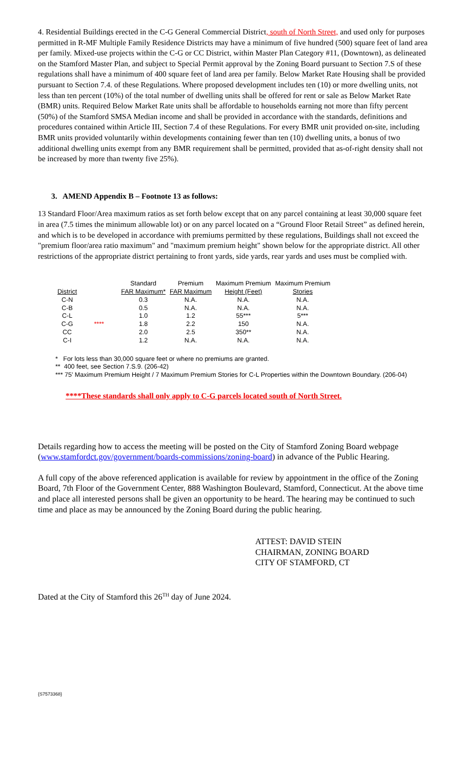4. Residential Buildings erected in the C-G General Commercial District, south of North Street, and used only for purposes permitted in R-MF Multiple Family Residence Districts may have a minimum of five hundred (500) square feet of land area per family. Mixed-use projects within the C-G or CC District, within Master Plan Category #11, (Downtown), as delineated on the Stamford Master Plan, and subject to Special Permit approval by the Zoning Board pursuant to Section 7.S of these regulations shall have a minimum of 400 square feet of land area per family. Below Market Rate Housing shall be provided pursuant to Section 7.4. of these Regulations. Where proposed development includes ten (10) or more dwelling units, not less than ten percent (10%) of the total number of dwelling units shall be offered for rent or sale as Below Market Rate (BMR) units. Required Below Market Rate units shall be affordable to households earning not more than fifty percent (50%) of the Stamford SMSA Median income and shall be provided in accordance with the standards, definitions and procedures contained within Article III, Section 7.4 of these Regulations. For every BMR unit provided on-site, including BMR units provided voluntarily within developments containing fewer than ten (10) dwelling units, a bonus of two additional dwelling units exempt from any BMR requirement shall be permitted, provided that as-of-right density shall not be increased by more than twenty five 25%).
3. AMEND Appendix B – Footnote 13 as follows:
13 Standard Floor/Area maximum ratios as set forth below except that on any parcel containing at least 30,000 square feet in area (7.5 times the minimum allowable lot) or on any parcel located on a “Ground Floor Retail Street” as defined herein, and which is to be developed in accordance with premiums permitted by these regulations, Buildings shall not exceed the "premium floor/area ratio maximum" and "maximum premium height" shown below for the appropriate district. All other restrictions of the appropriate district pertaining to front yards, side yards, rear yards and uses must be complied with.
| | | Standard | Premium | Maximum Premium | Maximum Premium |
| --- | --- | --- | --- | --- | --- |
| District | | FAR Maximum* | FAR Maximum | Height (Feet) | Stories |
| C-N | | 0.3 | N.A. | N.A. | N.A. |
| C-B | | 0.5 | N.A. | N.A. | N.A. |
| C-L | | 1.0 | 1.2 | 55*** | 5*** |
| C-G | **** | 1.8 | 2.2 | 150 | N.A. |
| CC | | 2.0 | 2.5 | 350** | N.A. |
| C-I | | 1.2 | N.A. | N.A. | N.A. |
* For lots less than 30,000 square feet or where no premiums are granted.
** 400 feet, see Section 7.S.9. (206-42)
*** 75' Maximum Premium Height / 7 Maximum Premium Stories for C-L Properties within the Downtown Boundary. (206-04)
****These standards shall only apply to C-G parcels located south of North Street.
Details regarding how to access the meeting will be posted on the City of Stamford Zoning Board webpage (www.stamfordct.gov/government/boards-commissions/zoning-board) in advance of the Public Hearing.
A full copy of the above referenced application is available for review by appointment in the office of the Zoning Board, 7th Floor of the Government Center, 888 Washington Boulevard, Stamford, Connecticut. At the above time and place all interested persons shall be given an opportunity to be heard. The hearing may be continued to such time and place as may be announced by the Zoning Board during the public hearing.
ATTEST: DAVID STEIN
CHAIRMAN, ZONING BOARD
CITY OF STAMFORD, CT
Dated at the City of Stamford this 26<sup>TH</sup> day of June 2024.
{S7573368}